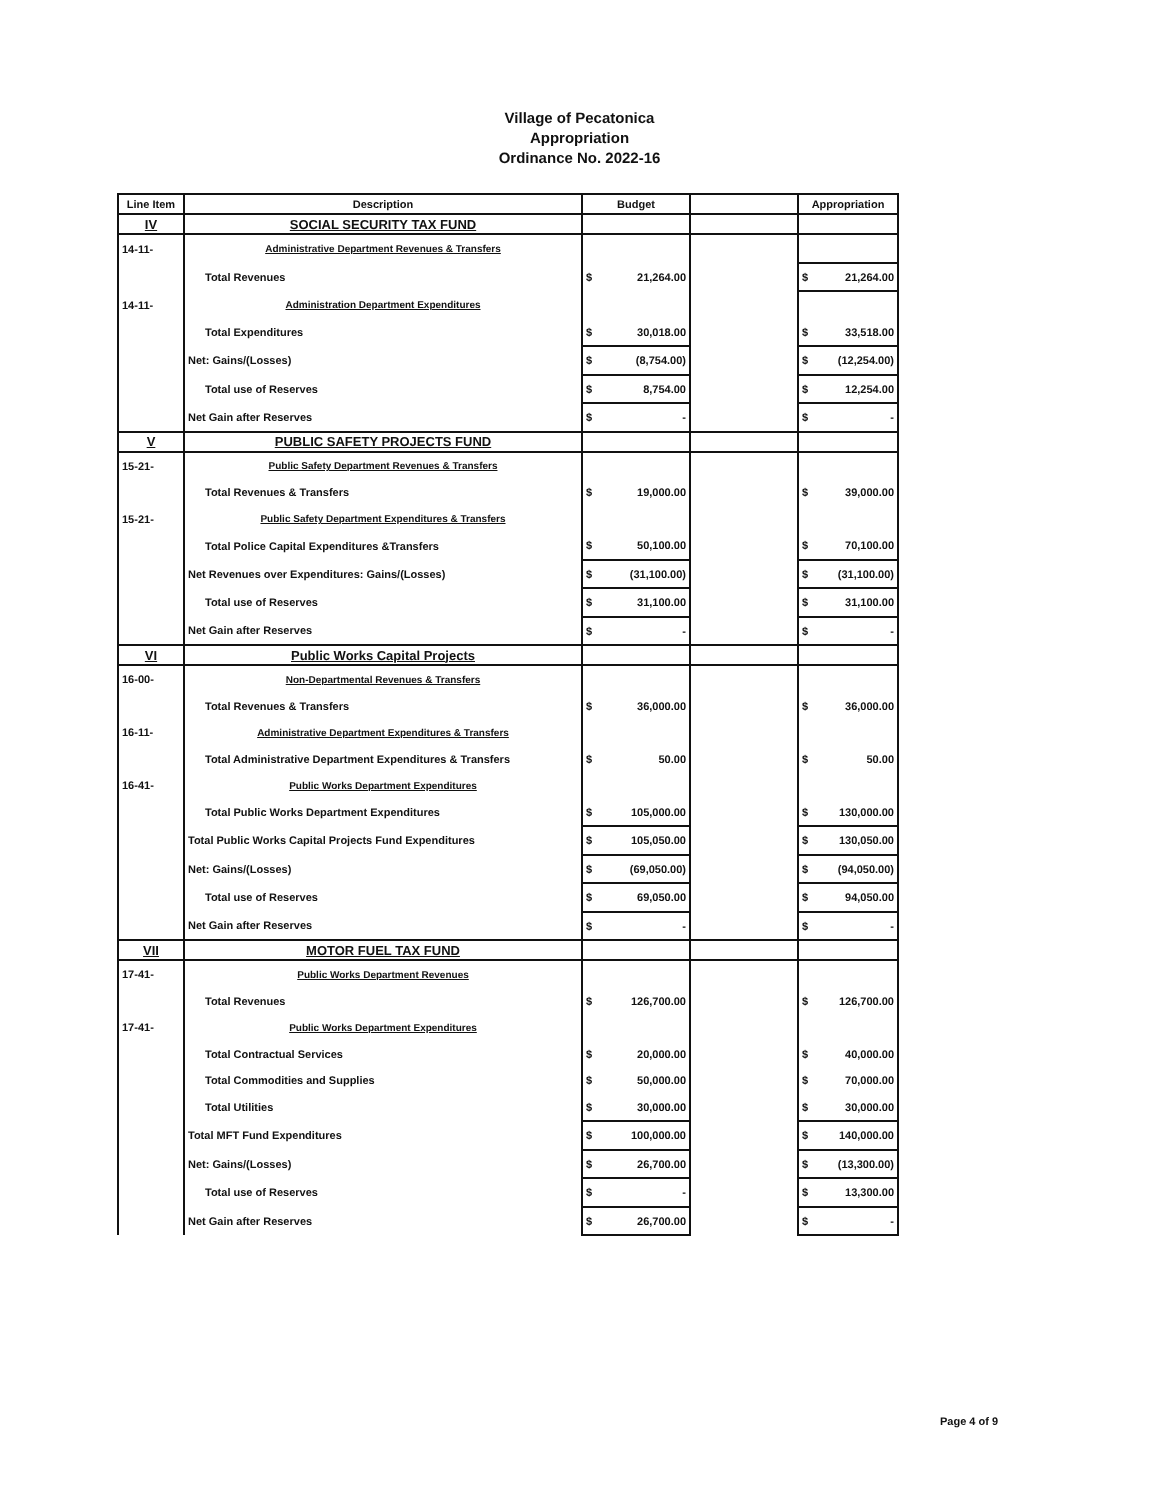Village of Pecatonica
Appropriation
Ordinance No. 2022-16
| Line Item | Description | Budget | | Appropriation |
| --- | --- | --- | --- | --- |
| IV | SOCIAL SECURITY TAX FUND | | | |
| 14-11- | Administrative Department Revenues & Transfers | | | |
| | Total Revenues | $ 21,264.00 | | $ 21,264.00 |
| 14-11- | Administration Department Expenditures | | | |
| | Total Expenditures | $ 30,018.00 | | $ 33,518.00 |
| | Net: Gains/(Losses) | $ (8,754.00) | | $ (12,254.00) |
| | Total use of Reserves | $ 8,754.00 | | $ 12,254.00 |
| | Net Gain after Reserves | $ - | | $ - |
| V | PUBLIC SAFETY PROJECTS FUND | | | |
| 15-21- | Public Safety Department Revenues & Transfers | | | |
| | Total Revenues & Transfers | $ 19,000.00 | | $ 39,000.00 |
| 15-21- | Public Safety Department Expenditures & Transfers | | | |
| | Total Police Capital Expenditures &Transfers | $ 50,100.00 | | $ 70,100.00 |
| | Net Revenues over Expenditures: Gains/(Losses) | $ (31,100.00) | | $ (31,100.00) |
| | Total use of Reserves | $ 31,100.00 | | $ 31,100.00 |
| | Net Gain after Reserves | $ - | | $ - |
| VI | Public Works Capital Projects | | | |
| 16-00- | Non-Departmental Revenues & Transfers | | | |
| | Total Revenues & Transfers | $ 36,000.00 | | $ 36,000.00 |
| 16-11- | Administrative Department Expenditures & Transfers | | | |
| | Total Administrative Department Expenditures & Transfers | $ 50.00 | | $ 50.00 |
| 16-41- | Public Works Department Expenditures | | | |
| | Total Public Works Department Expenditures | $ 105,000.00 | | $ 130,000.00 |
| | Total Public Works Capital Projects Fund Expenditures | $ 105,050.00 | | $ 130,050.00 |
| | Net: Gains/(Losses) | $ (69,050.00) | | $ (94,050.00) |
| | Total use of Reserves | $ 69,050.00 | | $ 94,050.00 |
| | Net Gain after Reserves | $ - | | $ - |
| VII | MOTOR FUEL TAX FUND | | | |
| 17-41- | Public Works Department Revenues | | | |
| | Total Revenues | $ 126,700.00 | | $ 126,700.00 |
| 17-41- | Public Works Department Expenditures | | | |
| | Total Contractual Services | $ 20,000.00 | | $ 40,000.00 |
| | Total Commodities and Supplies | $ 50,000.00 | | $ 70,000.00 |
| | Total Utilities | $ 30,000.00 | | $ 30,000.00 |
| | Total MFT Fund Expenditures | $ 100,000.00 | | $ 140,000.00 |
| | Net: Gains/(Losses) | $ 26,700.00 | | $ (13,300.00) |
| | Total use of Reserves | $ - | | $ 13,300.00 |
| | Net Gain after Reserves | $ 26,700.00 | | $ - |
Page 4 of 9